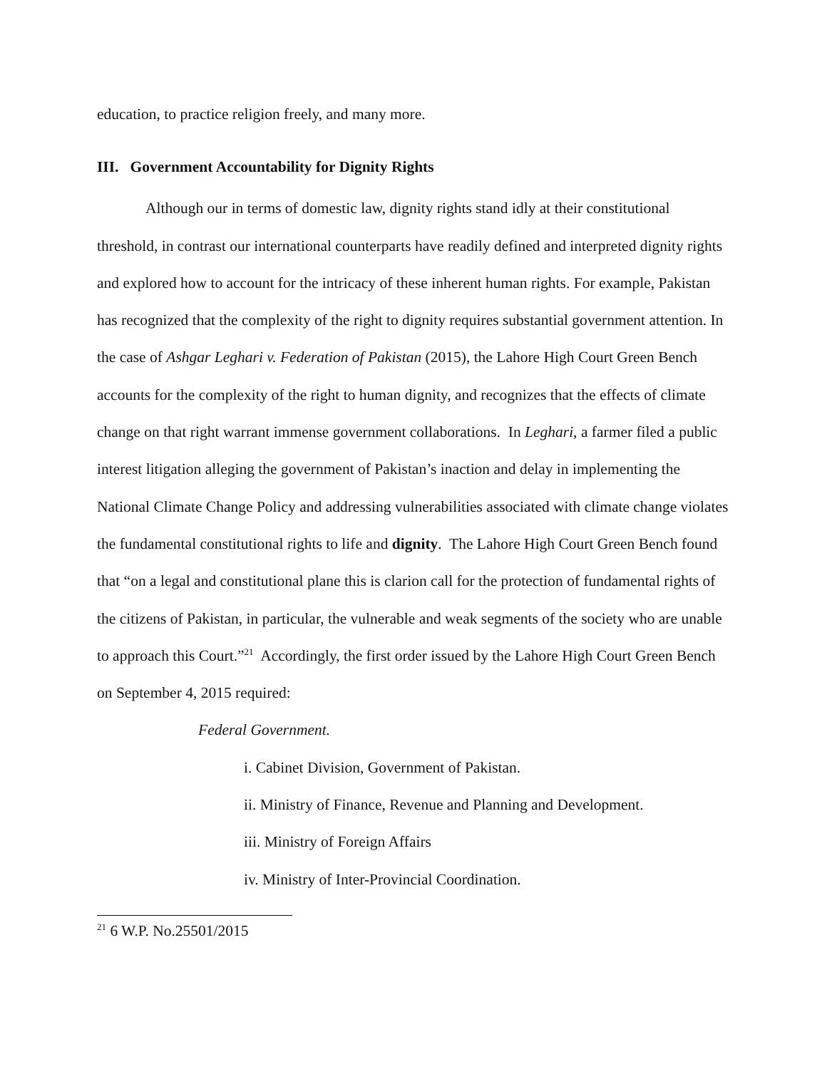education, to practice religion freely, and many more.
III. Government Accountability for Dignity Rights
Although our in terms of domestic law, dignity rights stand idly at their constitutional threshold, in contrast our international counterparts have readily defined and interpreted dignity rights and explored how to account for the intricacy of these inherent human rights. For example, Pakistan has recognized that the complexity of the right to dignity requires substantial government attention. In the case of Ashgar Leghari v. Federation of Pakistan (2015), the Lahore High Court Green Bench accounts for the complexity of the right to human dignity, and recognizes that the effects of climate change on that right warrant immense government collaborations. In Leghari, a farmer filed a public interest litigation alleging the government of Pakistan’s inaction and delay in implementing the National Climate Change Policy and addressing vulnerabilities associated with climate change violates the fundamental constitutional rights to life and dignity. The Lahore High Court Green Bench found that “on a legal and constitutional plane this is clarion call for the protection of fundamental rights of the citizens of Pakistan, in particular, the vulnerable and weak segments of the society who are unable to approach this Court.”<sup>21</sup> Accordingly, the first order issued by the Lahore High Court Green Bench on September 4, 2015 required:
Federal Government.
i. Cabinet Division, Government of Pakistan.
ii. Ministry of Finance, Revenue and Planning and Development.
iii. Ministry of Foreign Affairs
iv. Ministry of Inter-Provincial Coordination.
<sup>21</sup> 6 W.P. No.25501/2015